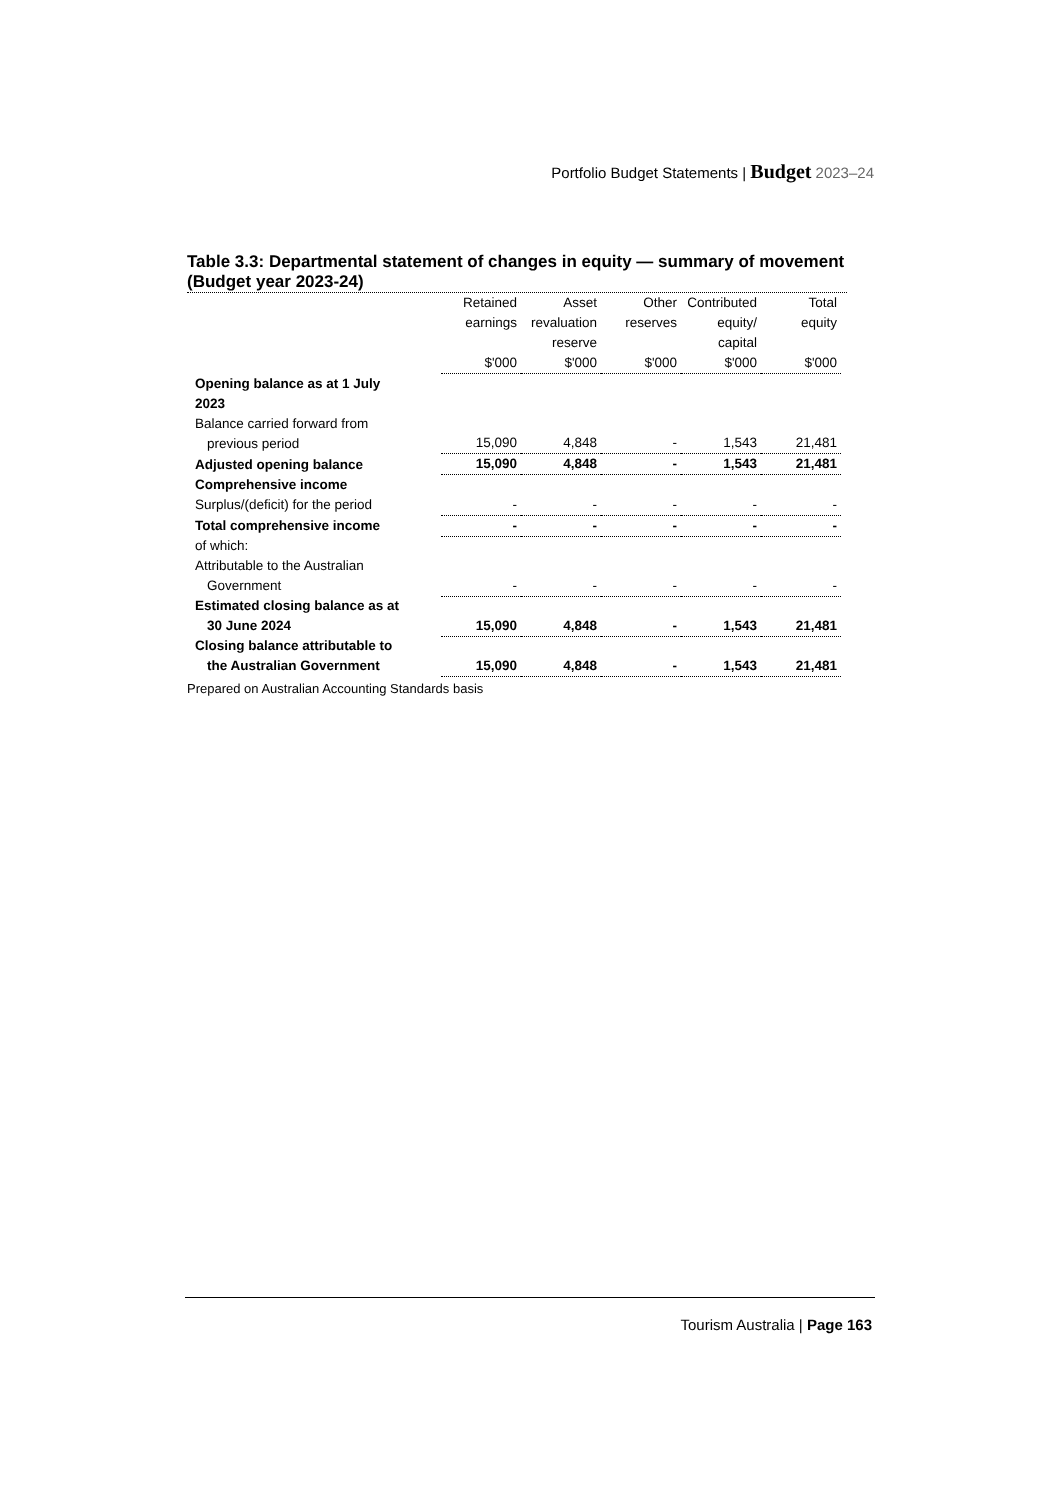Portfolio Budget Statements | Budget 2023–24
Table 3.3: Departmental statement of changes in equity — summary of movement (Budget year 2023-24)
| | Retained earnings $'000 | Asset revaluation reserve $'000 | Other reserves $'000 | Contributed equity/ capital $'000 | Total equity $'000 |
| --- | --- | --- | --- | --- | --- |
| Opening balance as at 1 July 2023 | | | | | |
| Balance carried forward from previous period | 15,090 | 4,848 | - | 1,543 | 21,481 |
| Adjusted opening balance | 15,090 | 4,848 | - | 1,543 | 21,481 |
| Comprehensive income | | | | | |
| Surplus/(deficit) for the period | - | - | - | - | - |
| Total comprehensive income | - | - | - | - | - |
| of which: | | | | | |
| Attributable to the Australian Government | - | - | - | - | - |
| Estimated closing balance as at 30 June 2024 | 15,090 | 4,848 | - | 1,543 | 21,481 |
| Closing balance attributable to the Australian Government | 15,090 | 4,848 | - | 1,543 | 21,481 |
Prepared on Australian Accounting Standards basis
Tourism Australia | Page 163